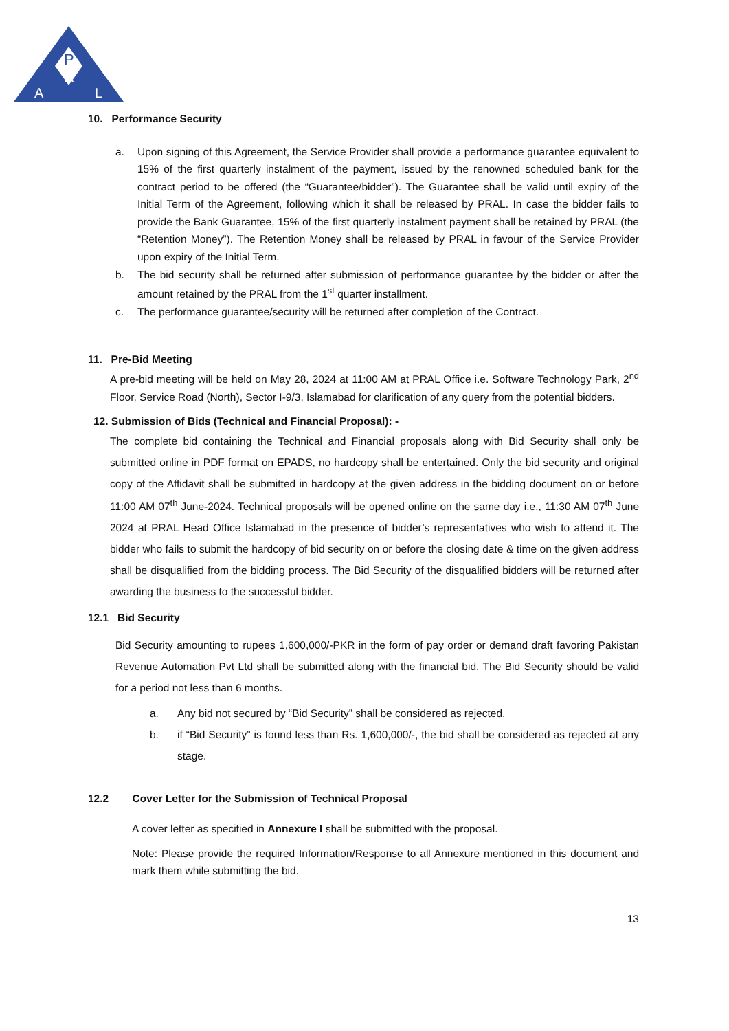P
R
A
L
10. Performance Security
a. Upon signing of this Agreement, the Service Provider shall provide a performance guarantee equivalent to 15% of the first quarterly instalment of the payment, issued by the renowned scheduled bank for the contract period to be offered (the “Guarantee/bidder”). The Guarantee shall be valid until expiry of the Initial Term of the Agreement, following which it shall be released by PRAL. In case the bidder fails to provide the Bank Guarantee, 15% of the first quarterly instalment payment shall be retained by PRAL (the “Retention Money”). The Retention Money shall be released by PRAL in favour of the Service Provider upon expiry of the Initial Term.
b. The bid security shall be returned after submission of performance guarantee by the bidder or after the amount retained by the PRAL from the 1<sup>st</sup> quarter installment.
c. The performance guarantee/security will be returned after completion of the Contract.
11. Pre-Bid Meeting
A pre-bid meeting will be held on May 28, 2024 at 11:00 AM at PRAL Office i.e. Software Technology Park, 2<sup>nd</sup> Floor, Service Road (North), Sector I-9/3, Islamabad for clarification of any query from the potential bidders.
12. Submission of Bids (Technical and Financial Proposal): -
The complete bid containing the Technical and Financial proposals along with Bid Security shall only be submitted online in PDF format on EPADS, no hardcopy shall be entertained. Only the bid security and original copy of the Affidavit shall be submitted in hardcopy at the given address in the bidding document on or before 11:00 AM 07<sup>th</sup> June-2024. Technical proposals will be opened online on the same day i.e., 11:30 AM 07<sup>th</sup> June 2024 at PRAL Head Office Islamabad in the presence of bidder’s representatives who wish to attend it. The bidder who fails to submit the hardcopy of bid security on or before the closing date & time on the given address shall be disqualified from the bidding process. The Bid Security of the disqualified bidders will be returned after awarding the business to the successful bidder.
12.1 Bid Security
Bid Security amounting to rupees 1,600,000/-PKR in the form of pay order or demand draft favoring Pakistan Revenue Automation Pvt Ltd shall be submitted along with the financial bid. The Bid Security should be valid for a period not less than 6 months.
a. Any bid not secured by “Bid Security” shall be considered as rejected.
b. if “Bid Security” is found less than Rs. 1,600,000/-, the bid shall be considered as rejected at any stage.
12.2 Cover Letter for the Submission of Technical Proposal
A cover letter as specified in Annexure I shall be submitted with the proposal.
Note: Please provide the required Information/Response to all Annexure mentioned in this document and mark them while submitting the bid.
13